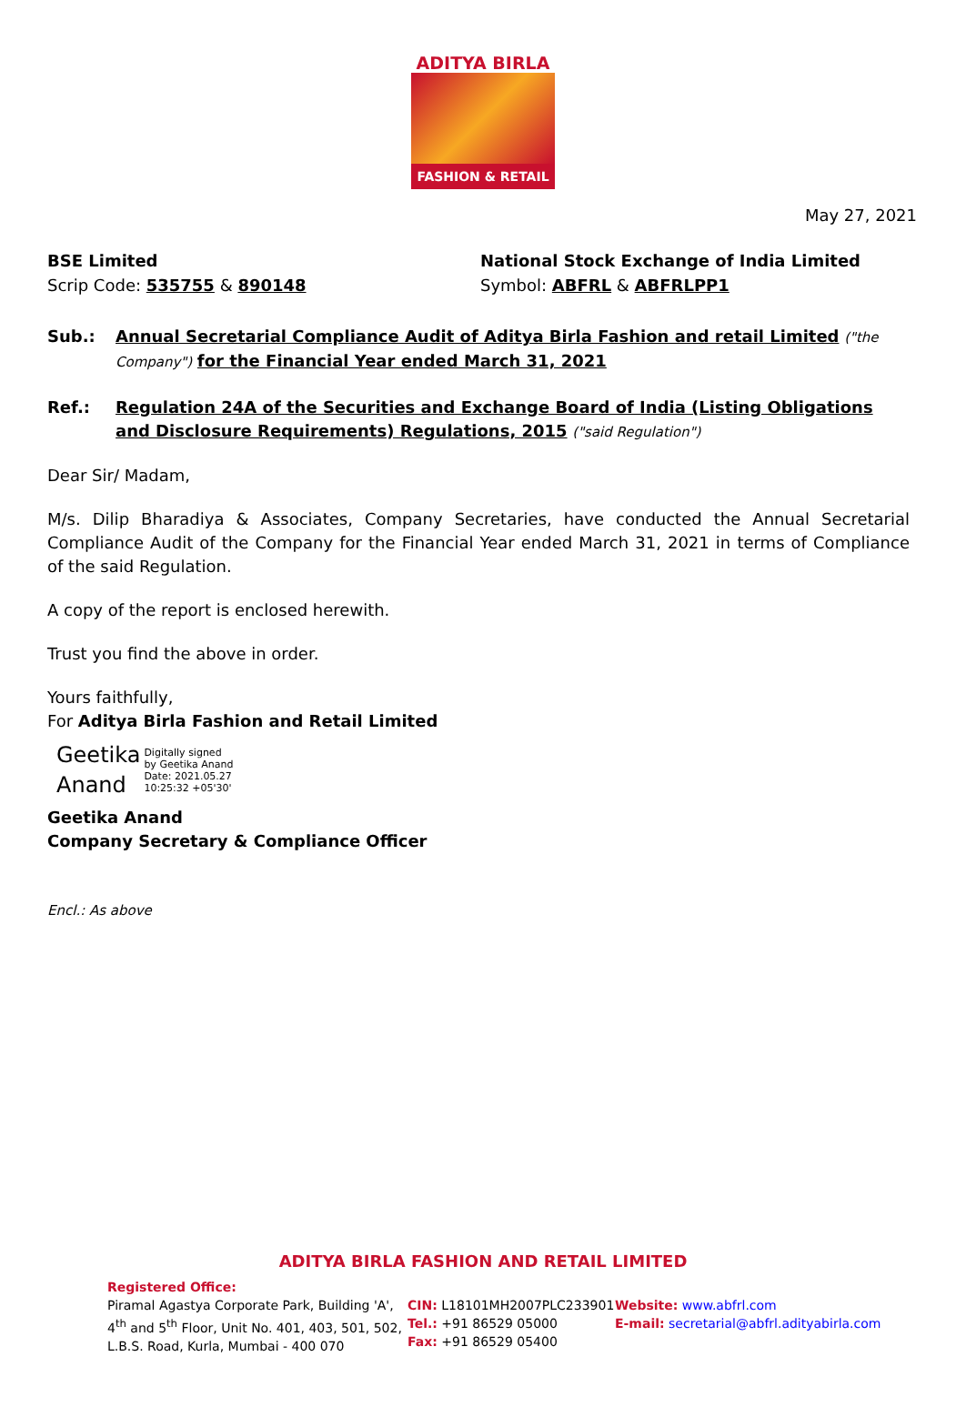ADITYA BIRLA
FASHION & RETAIL
May 27, 2021
BSE Limited
Scrip Code: 535755 & 890148
National Stock Exchange of India Limited
Symbol: ABFRL & ABFRLPP1
Sub.: Annual Secretarial Compliance Audit of Aditya Birla Fashion and retail Limited ("the Company") for the Financial Year ended March 31, 2021
Ref.: Regulation 24A of the Securities and Exchange Board of India (Listing Obligations and Disclosure Requirements) Regulations, 2015 ("said Regulation")
Dear Sir/ Madam,
M/s. Dilip Bharadiya & Associates, Company Secretaries, have conducted the Annual Secretarial Compliance Audit of the Company for the Financial Year ended March 31, 2021 in terms of Compliance of the said Regulation.
A copy of the report is enclosed herewith.
Trust you find the above in order.
Yours faithfully,
For Aditya Birla Fashion and Retail Limited
Geetika
Anand
Digitally signed
by Geetika Anand
Date: 2021.05.27
10:25:32 +05'30'
Geetika Anand
Company Secretary & Compliance Officer
Encl.: As above
ADITYA BIRLA FASHION AND RETAIL LIMITED
Registered Office:
Piramal Agastya Corporate Park, Building 'A',
4<sup>th</sup> and 5<sup>th</sup> Floor, Unit No. 401, 403, 501, 502,
L.B.S. Road, Kurla, Mumbai - 400 070
CIN: L18101MH2007PLC233901
Tel.: +91 86529 05000
Fax: +91 86529 05400
Website: www.abfrl.com
E-mail: secretarial@abfrl.adityabirla.com